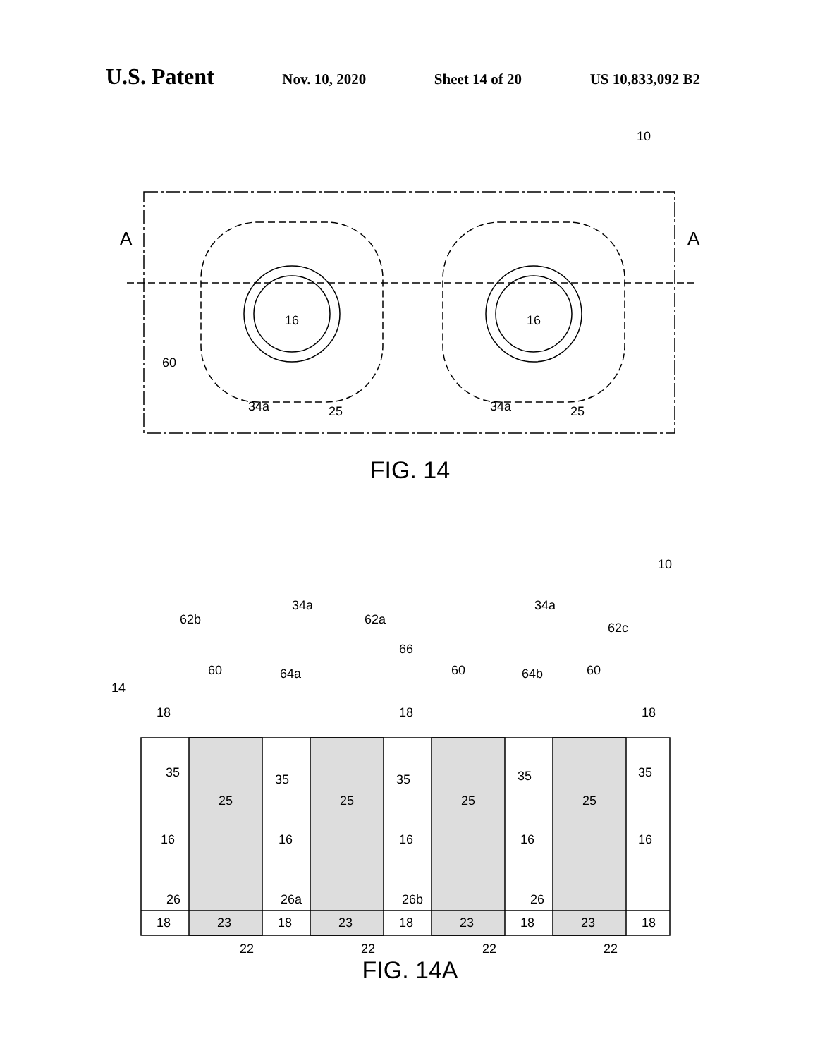U.S. Patent Nov. 10, 2020 Sheet 14 of 20 US 10,833,092 B2
10
A
A
60
16
16
34a
25
34a
25
FIG. 14
10
62b
62a
62c
34a
34a
64a
64b
66
60
60
60
14
18
18
18
35
35
35
35
35
25
25
25
25
16
16
16
16
16
26
26a
26b
26
18
23
18
23
18
23
18
23
18
22
22
22
22
FIG. 14A